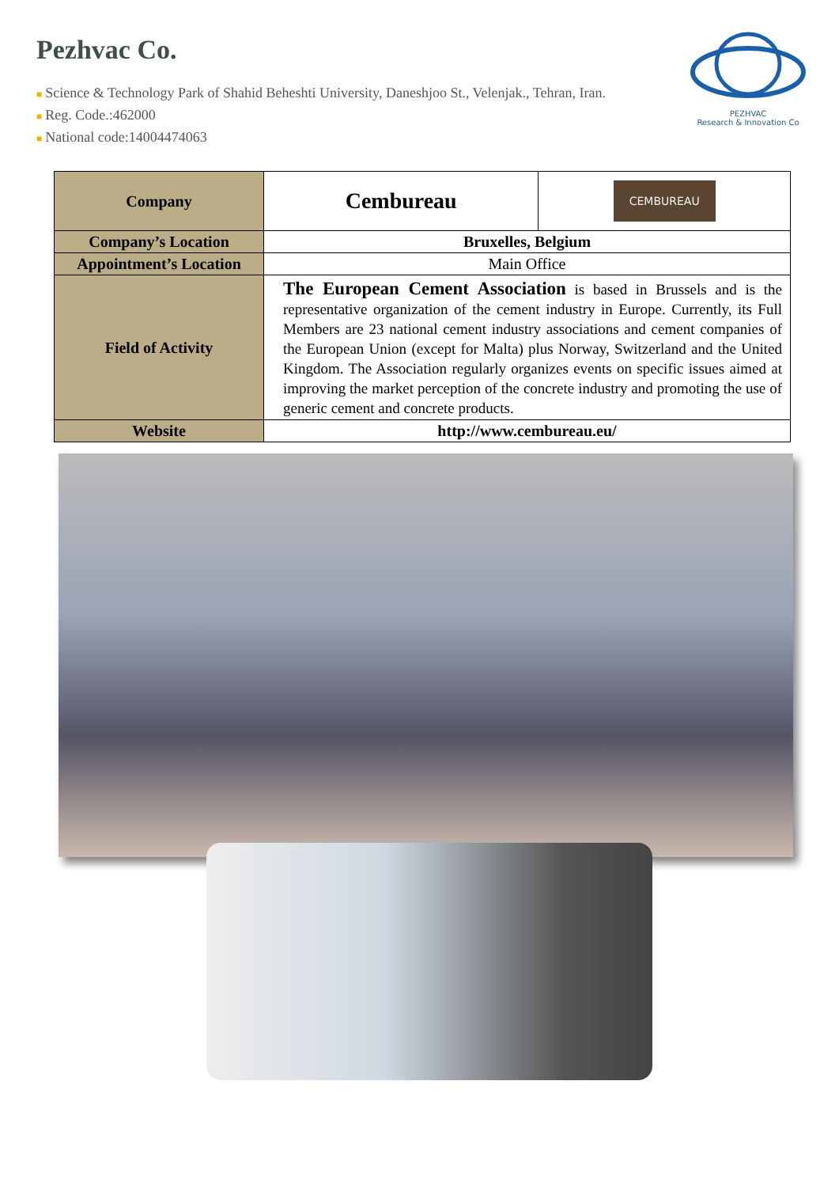Pezhvac Co.
■ Science & Technology Park of Shahid Beheshti University, Daneshjoo St., Velenjak., Tehran, Iran.
■ Reg. Code.:462000
■ National code:14004474063
PEZHVAC
Research & Innovation Co
| Company | Cembureau | CEMBUREAU |
| Company’s Location | Bruxelles, Belgium | |
| Appointment’s Location | Main Office | |
| Field of Activity | The European Cement Association is based in Brussels and is the representative organization of the cement industry in Europe. Currently, its Full Members are 23 national cement industry associations and cement companies of the European Union (except for Malta) plus Norway, Switzerland and the United Kingdom. The Association regularly organizes events on specific issues aimed at improving the market perception of the concrete industry and promoting the use of generic cement and concrete products. | |
| Website | http://www.cembureau.eu/ | |